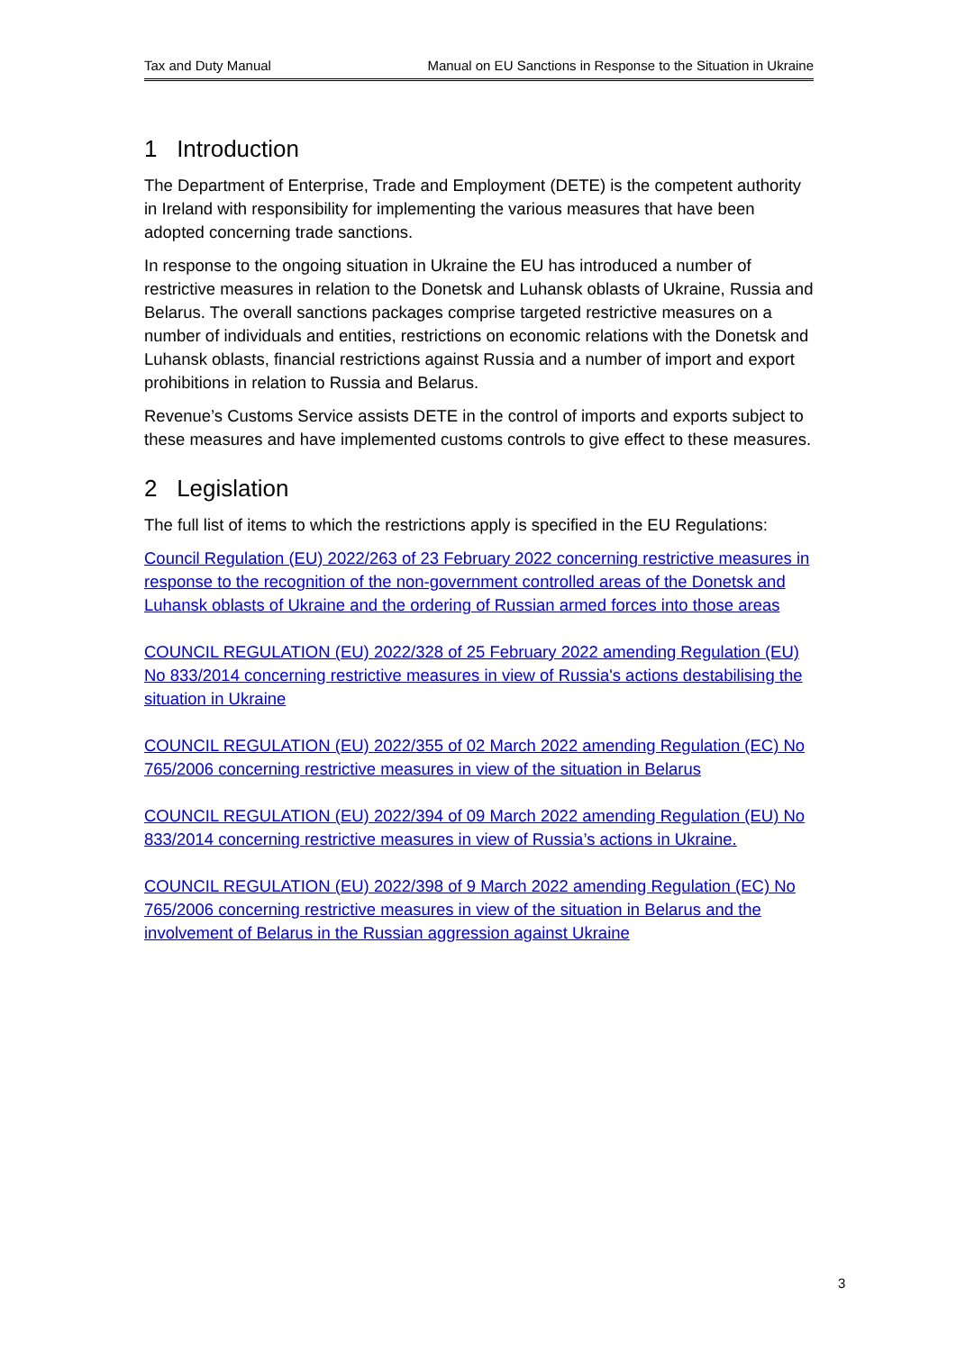Tax and Duty Manual Manual on EU Sanctions in Response to the Situation in Ukraine
1 Introduction
The Department of Enterprise, Trade and Employment (DETE) is the competent authority in Ireland with responsibility for implementing the various measures that have been adopted concerning trade sanctions.
In response to the ongoing situation in Ukraine the EU has introduced a number of restrictive measures in relation to the Donetsk and Luhansk oblasts of Ukraine, Russia and Belarus. The overall sanctions packages comprise targeted restrictive measures on a number of individuals and entities, restrictions on economic relations with the Donetsk and Luhansk oblasts, financial restrictions against Russia and a number of import and export prohibitions in relation to Russia and Belarus.
Revenue’s Customs Service assists DETE in the control of imports and exports subject to these measures and have implemented customs controls to give effect to these measures.
2 Legislation
The full list of items to which the restrictions apply is specified in the EU Regulations:
Council Regulation (EU) 2022/263 of 23 February 2022 concerning restrictive measures in response to the recognition of the non-government controlled areas of the Donetsk and Luhansk oblasts of Ukraine and the ordering of Russian armed forces into those areas
COUNCIL REGULATION (EU) 2022/328 of 25 February 2022 amending Regulation (EU) No 833/2014 concerning restrictive measures in view of Russia's actions destabilising the situation in Ukraine
COUNCIL REGULATION (EU) 2022/355 of 02 March 2022 amending Regulation (EC) No 765/2006 concerning restrictive measures in view of the situation in Belarus
COUNCIL REGULATION (EU) 2022/394 of 09 March 2022 amending Regulation (EU) No 833/2014 concerning restrictive measures in view of Russia’s actions in Ukraine.
COUNCIL REGULATION (EU) 2022/398 of 9 March 2022 amending Regulation (EC) No 765/2006 concerning restrictive measures in view of the situation in Belarus and the involvement of Belarus in the Russian aggression against Ukraine
3